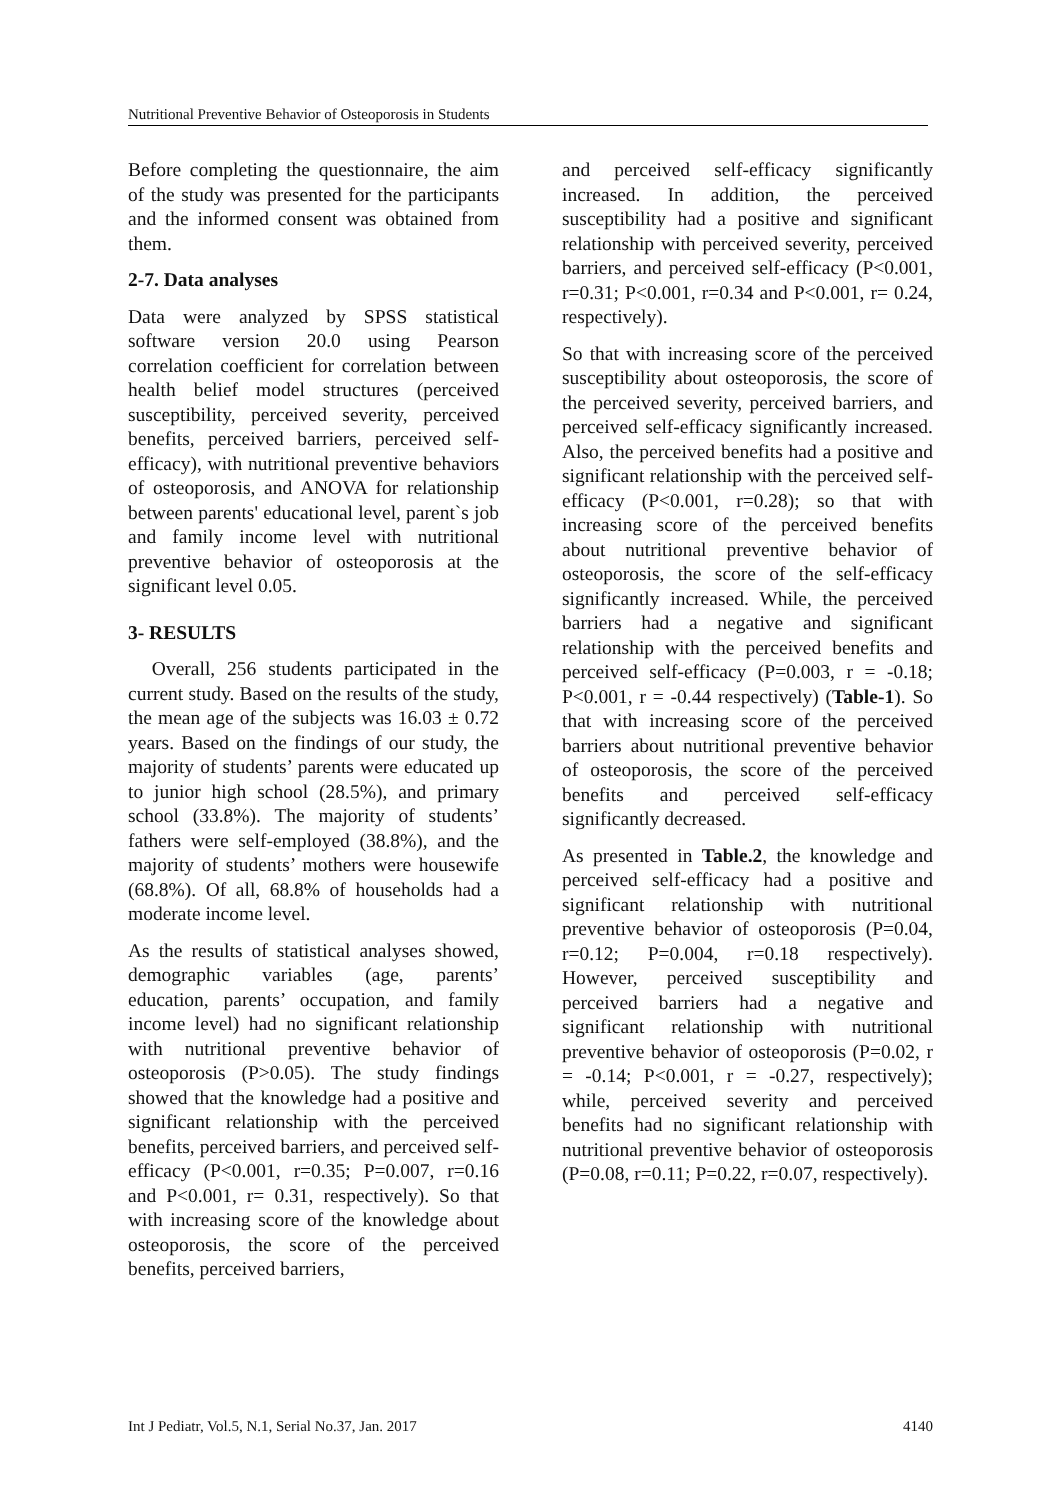Nutritional Preventive Behavior of Osteoporosis in Students
Before completing the questionnaire, the aim of the study was presented for the participants and the informed consent was obtained from them.
2-7. Data analyses
Data were analyzed by SPSS statistical software version 20.0 using Pearson correlation coefficient for correlation between health belief model structures (perceived susceptibility, perceived severity, perceived benefits, perceived barriers, perceived self- efficacy), with nutritional preventive behaviors of osteoporosis, and ANOVA for relationship between parents' educational level, parent`s job and family income level with nutritional preventive behavior of osteoporosis at the significant level 0.05.
3- RESULTS
Overall, 256 students participated in the current study. Based on the results of the study, the mean age of the subjects was 16.03 ± 0.72 years. Based on the findings of our study, the majority of students’ parents were educated up to junior high school (28.5%), and primary school (33.8%). The majority of students’ fathers were self-employed (38.8%), and the majority of students’ mothers were housewife (68.8%). Of all, 68.8% of households had a moderate income level.
As the results of statistical analyses showed, demographic variables (age, parents’ education, parents’ occupation, and family income level) had no significant relationship with nutritional preventive behavior of osteoporosis (P>0.05). The study findings showed that the knowledge had a positive and significant relationship with the perceived benefits, perceived barriers, and perceived self-efficacy (P<0.001, r=0.35; P=0.007, r=0.16 and P<0.001, r= 0.31, respectively). So that with increasing score of the knowledge about osteoporosis, the score of the perceived benefits, perceived barriers,
and perceived self-efficacy significantly increased. In addition, the perceived susceptibility had a positive and significant relationship with perceived severity, perceived barriers, and perceived self-efficacy (P<0.001, r=0.31; P<0.001, r=0.34 and P<0.001, r= 0.24, respectively).
So that with increasing score of the perceived susceptibility about osteoporosis, the score of the perceived severity, perceived barriers, and perceived self-efficacy significantly increased. Also, the perceived benefits had a positive and significant relationship with the perceived self-efficacy (P<0.001, r=0.28); so that with increasing score of the perceived benefits about nutritional preventive behavior of osteoporosis, the score of the self-efficacy significantly increased. While, the perceived barriers had a negative and significant relationship with the perceived benefits and perceived self-efficacy (P=0.003, r = -0.18; P<0.001, r = -0.44 respectively) (Table-1). So that with increasing score of the perceived barriers about nutritional preventive behavior of osteoporosis, the score of the perceived benefits and perceived self-efficacy significantly decreased.
As presented in Table.2, the knowledge and perceived self-efficacy had a positive and significant relationship with nutritional preventive behavior of osteoporosis (P=0.04, r=0.12; P=0.004, r=0.18 respectively). However, perceived susceptibility and perceived barriers had a negative and significant relationship with nutritional preventive behavior of osteoporosis (P=0.02, r = -0.14; P<0.001, r = -0.27, respectively); while, perceived severity and perceived benefits had no significant relationship with nutritional preventive behavior of osteoporosis (P=0.08, r=0.11; P=0.22, r=0.07, respectively).
Int J Pediatr, Vol.5, N.1, Serial No.37, Jan. 2017 4140